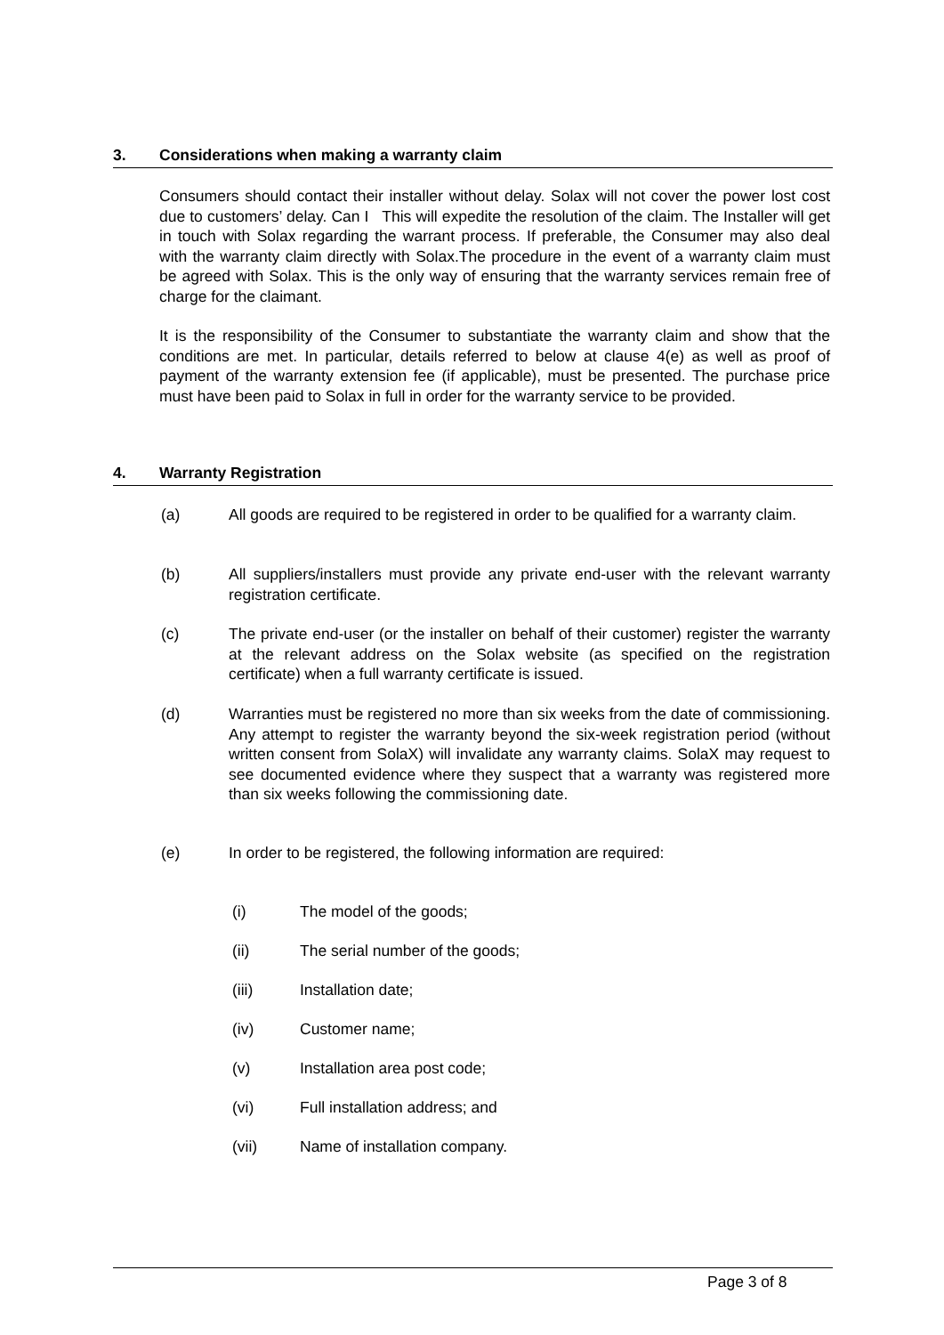3. Considerations when making a warranty claim
Consumers should contact their installer without delay. Solax will not cover the power lost cost due to customers’ delay. Can I This will expedite the resolution of the claim. The Installer will get in touch with Solax regarding the warrant process. If preferable, the Consumer may also deal with the warranty claim directly with Solax.The procedure in the event of a warranty claim must be agreed with Solax. This is the only way of ensuring that the warranty services remain free of charge for the claimant.
It is the responsibility of the Consumer to substantiate the warranty claim and show that the conditions are met. In particular, details referred to below at clause 4(e) as well as proof of payment of the warranty extension fee (if applicable), must be presented. The purchase price must have been paid to Solax in full in order for the warranty service to be provided.
4. Warranty Registration
(a) All goods are required to be registered in order to be qualified for a warranty claim.
(b) All suppliers/installers must provide any private end-user with the relevant warranty registration certificate.
(c) The private end-user (or the installer on behalf of their customer) register the warranty at the relevant address on the Solax website (as specified on the registration certificate) when a full warranty certificate is issued.
(d) Warranties must be registered no more than six weeks from the date of commissioning. Any attempt to register the warranty beyond the six-week registration period (without written consent from SolaX) will invalidate any warranty claims. SolaX may request to see documented evidence where they suspect that a warranty was registered more than six weeks following the commissioning date.
(e) In order to be registered, the following information are required:
(i) The model of the goods;
(ii) The serial number of the goods;
(iii) Installation date;
(iv) Customer name;
(v) Installation area post code;
(vi) Full installation address; and
(vii) Name of installation company.
Page 3 of 8